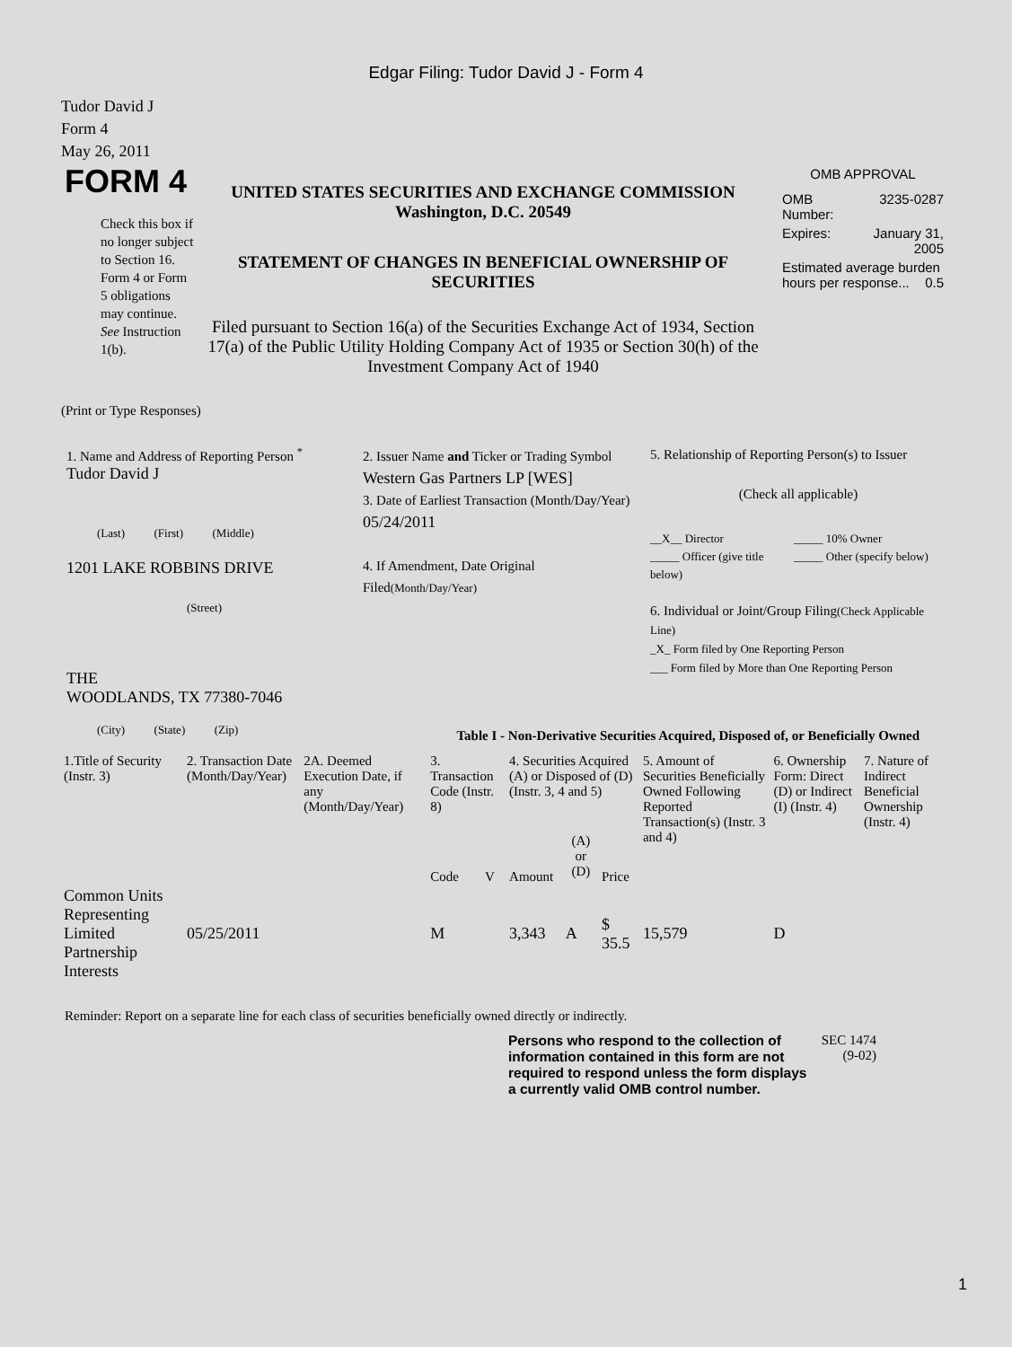Edgar Filing: Tudor David J - Form 4
Tudor David J
Form 4
May 26, 2011
FORM 4
Check this box if no longer subject to Section 16. Form 4 or Form 5 obligations may continue. See Instruction 1(b).
UNITED STATES SECURITIES AND EXCHANGE COMMISSION
Washington, D.C. 20549
STATEMENT OF CHANGES IN BENEFICIAL OWNERSHIP OF SECURITIES
Filed pursuant to Section 16(a) of the Securities Exchange Act of 1934, Section 17(a) of the Public Utility Holding Company Act of 1935 or Section 30(h) of the Investment Company Act of 1940
OMB APPROVAL
| OMB Number: | 3235-0287 |
| Expires: | January 31, 2005 |
| Estimated average burden hours per response... 0.5 | |
(Print or Type Responses)
1. Name and Address of Reporting Person <sup>*</sup>
Tudor David J
(Last) (First) (Middle)
1201 LAKE ROBBINS DRIVE
(Street)
THE
WOODLANDS, TX 77380-7046
(City) (State) (Zip)
2. Issuer Name and Ticker or Trading Symbol
Western Gas Partners LP [WES]
3. Date of Earliest Transaction (Month/Day/Year)
05/24/2011
4. If Amendment, Date Original Filed(Month/Day/Year)
5. Relationship of Reporting Person(s) to Issuer
(Check all applicable)
__X__ Director
_____ Officer (give title below)
_____ 10% Owner
_____ Other (specify below)
6. Individual or Joint/Group Filing(Check Applicable Line)
_X_ Form filed by One Reporting Person
___ Form filed by More than One Reporting Person
Table I - Non-Derivative Securities Acquired, Disposed of, or Beneficially Owned
| 1.Title of Security (Instr. 3) | 2. Transaction Date (Month/Day/Year) | 2A. Deemed Execution Date, if any (Month/Day/Year) | 3. Transaction Code (Instr. 8) | | 4. Securities Acquired (A) or Disposed of (D) (Instr. 3, 4 and 5) | | | 5. Amount of Securities Beneficially Owned Following Reported Transaction(s) (Instr. 3 and 4) | 6. Ownership Form: Direct (D) or Indirect (I) (Instr. 4) | 7. Nature of Indirect Beneficial Ownership (Instr. 4) |
| --- | --- | --- | --- | --- | --- | --- | --- | --- | --- | --- |
| | | | Code | V | Amount | (A) or (D) | Price | | | |
| Common Units Representing Limited Partnership Interests | 05/25/2011 | | M | | 3,343 | A | $ 35.5 | 15,579 | D | |
Reminder: Report on a separate line for each class of securities beneficially owned directly or indirectly.
Persons who respond to the collection of information contained in this form are not required to respond unless the form displays a currently valid OMB control number.
SEC 1474 (9-02)
1